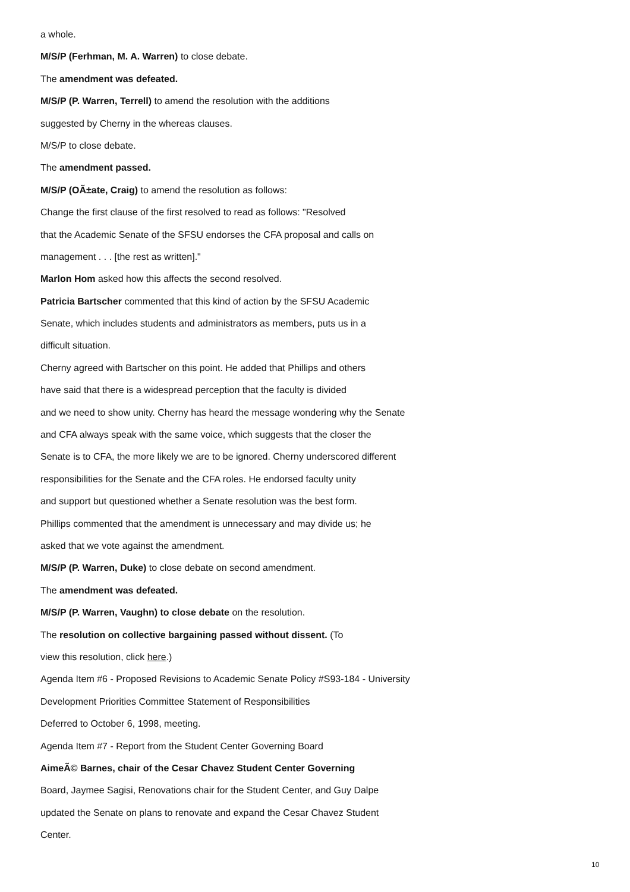a whole.
M/S/P (Ferhman, M. A. Warren) to close debate.
The amendment was defeated.
M/S/P (P. Warren, Terrell) to amend the resolution with the additions
suggested by Cherny in the whereas clauses.
M/S/P to close debate.
The amendment passed.
M/S/P (OÃ±ate, Craig) to amend the resolution as follows:
Change the first clause of the first resolved to read as follows: "Resolved
that the Academic Senate of the SFSU endorses the CFA proposal and calls on
management . . . [the rest as written]."
Marlon Hom asked how this affects the second resolved.
Patricia Bartscher commented that this kind of action by the SFSU Academic
Senate, which includes students and administrators as members, puts us in a
difficult situation.
Cherny agreed with Bartscher on this point. He added that Phillips and others
have said that there is a widespread perception that the faculty is divided
and we need to show unity. Cherny has heard the message wondering why the Senate
and CFA always speak with the same voice, which suggests that the closer the
Senate is to CFA, the more likely we are to be ignored. Cherny underscored different
responsibilities for the Senate and the CFA roles. He endorsed faculty unity
and support but questioned whether a Senate resolution was the best form.
Phillips commented that the amendment is unnecessary and may divide us; he
asked that we vote against the amendment.
M/S/P (P. Warren, Duke) to close debate on second amendment.
The amendment was defeated.
M/S/P (P. Warren, Vaughn) to close debate on the resolution.
The resolution on collective bargaining passed without dissent. (To
view this resolution, click here.)
Agenda Item #6 - Proposed Revisions to Academic Senate Policy #S93-184 - University
Development Priorities Committee Statement of Responsibilities
Deferred to October 6, 1998, meeting.
Agenda Item #7 - Report from the Student Center Governing Board
AimeÃ© Barnes, chair of the Cesar Chavez Student Center Governing
Board, Jaymee Sagisi, Renovations chair for the Student Center, and Guy Dalpe
updated the Senate on plans to renovate and expand the Cesar Chavez Student
Center.
10